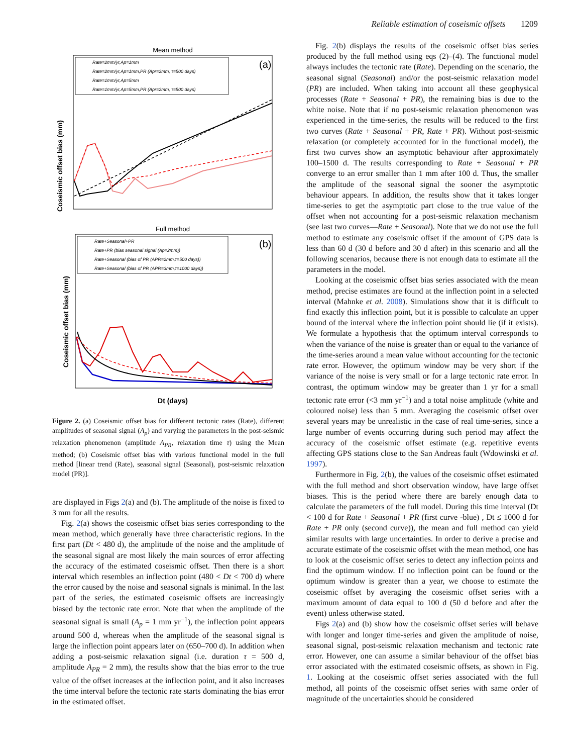Reliable estimation of coseismic offsets 1209
Mean method
(a)
Coseismic offset bias (mm)
Rate=2mm/yr,Ap=1mm
Rate=2mm/yr,Ap=1mm,PR (Apr=2mm, τ=500 days)
Rate=1mm/yr,Ap=5mm
Rate=1mm/yr,Ap=5mm,PR (Apr=2mm, τ=500 days)
Full method
(b)
Coseismic offset bias (mm)
Rate+Seasonal+PR
Rate+PR (bias seasonal signal (Ap=2mm))
Rate+Seasonal (bias of PR (APR=2mm,τ=500 days))
Rate+Seasonal (bias of PR (APR=3mm,τ=1000 days))
Dt (days)
Figure 2. (a) Coseismic offset bias for different tectonic rates (Rate), different amplitudes of seasonal signal (A<sub>p</sub>) and varying the parameters in the post-seismic relaxation phenomenon (amplitude A<sub>PR</sub>, relaxation time τ) using the Mean method; (b) Coseismic offset bias with various functional model in the full method [linear trend (Rate), seasonal signal (Seasonal), post-seismic relaxation model (PR)].
are displayed in Figs 2(a) and (b). The amplitude of the noise is fixed to 3 mm for all the results.
Fig. 2(a) shows the coseismic offset bias series corresponding to the mean method, which generally have three characteristic regions. In the first part (Dt < 480 d), the amplitude of the noise and the amplitude of the seasonal signal are most likely the main sources of error affecting the accuracy of the estimated coseismic offset. Then there is a short interval which resembles an inflection point (480 < Dt < 700 d) where the error caused by the noise and seasonal signals is minimal. In the last part of the series, the estimated coseismic offsets are increasingly biased by the tectonic rate error. Note that when the amplitude of the seasonal signal is small (A<sub>p</sub> = 1 mm yr<sup>−1</sup>), the inflection point appears around 500 d, whereas when the amplitude of the seasonal signal is large the inflection point appears later on (650–700 d). In addition when adding a post-seismic relaxation signal (i.e. duration τ = 500 d, amplitude A<sub>PR</sub> = 2 mm), the results show that the bias error to the true value of the offset increases at the inflection point, and it also increases the time interval before the tectonic rate starts dominating the bias error in the estimated offset.
Fig. 2(b) displays the results of the coseismic offset bias series produced by the full method using eqs (2)–(4). The functional model always includes the tectonic rate (Rate). Depending on the scenario, the seasonal signal (Seasonal) and/or the post-seismic relaxation model (PR) are included. When taking into account all these geophysical processes (Rate + Seasonal + PR), the remaining bias is due to the white noise. Note that if no post-seismic relaxation phenomenon was experienced in the time-series, the results will be reduced to the first two curves (Rate + Seasonal + PR, Rate + PR). Without post-seismic relaxation (or completely accounted for in the functional model), the first two curves show an asymptotic behaviour after approximately 100–1500 d. The results corresponding to Rate + Seasonal + PR converge to an error smaller than 1 mm after 100 d. Thus, the smaller the amplitude of the seasonal signal the sooner the asymptotic behaviour appears. In addition, the results show that it takes longer time-series to get the asymptotic part close to the true value of the offset when not accounting for a post-seismic relaxation mechanism (see last two curves—Rate + Seasonal). Note that we do not use the full method to estimate any coseismic offset if the amount of GPS data is less than 60 d (30 d before and 30 d after) in this scenario and all the following scenarios, because there is not enough data to estimate all the parameters in the model.
Looking at the coseismic offset bias series associated with the mean method, precise estimates are found at the inflection point in a selected interval (Mahnke et al. 2008). Simulations show that it is difficult to find exactly this inflection point, but it is possible to calculate an upper bound of the interval where the inflection point should lie (if it exists). We formulate a hypothesis that the optimum interval corresponds to when the variance of the noise is greater than or equal to the variance of the time-series around a mean value without accounting for the tectonic rate error. However, the optimum window may be very short if the variance of the noise is very small or for a large tectonic rate error. In contrast, the optimum window may be greater than 1 yr for a small tectonic rate error (<3 mm yr<sup>−1</sup>) and a total noise amplitude (white and coloured noise) less than 5 mm. Averaging the coseismic offset over several years may be unrealistic in the case of real time-series, since a large number of events occurring during such period may affect the accuracy of the coseismic offset estimate (e.g. repetitive events affecting GPS stations close to the San Andreas fault (Wdowinski et al. 1997).
Furthermore in Fig. 2(b), the values of the coseismic offset estimated with the full method and short observation window, have large offset biases. This is the period where there are barely enough data to calculate the parameters of the full model. During this time interval (Dt < 100 d for Rate + Seasonal + PR (first curve -blue) , Dt ≤ 1000 d for Rate + PR only (second curve)), the mean and full method can yield similar results with large uncertainties. In order to derive a precise and accurate estimate of the coseismic offset with the mean method, one has to look at the coseismic offset series to detect any inflection points and find the optimum window. If no inflection point can be found or the optimum window is greater than a year, we choose to estimate the coseismic offset by averaging the coseismic offset series with a maximum amount of data equal to 100 d (50 d before and after the event) unless otherwise stated.
Figs 2(a) and (b) show how the coseismic offset series will behave with longer and longer time-series and given the amplitude of noise, seasonal signal, post-seismic relaxation mechanism and tectonic rate error. However, one can assume a similar behaviour of the offset bias error associated with the estimated coseismic offsets, as shown in Fig. 1. Looking at the coseismic offset series associated with the full method, all points of the coseismic offset series with same order of magnitude of the uncertainties should be considered